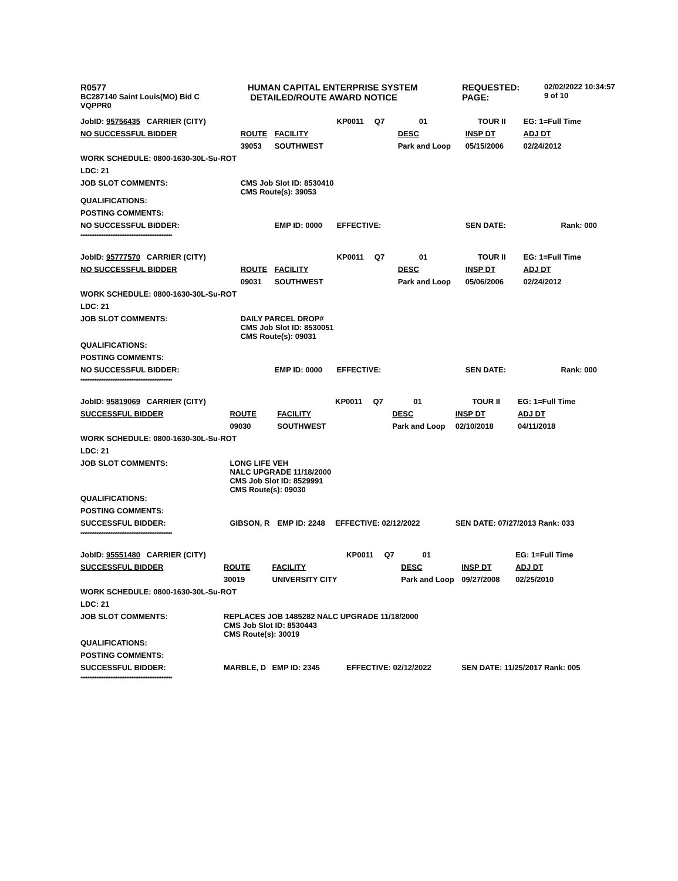R0577
BC287140 Saint Louis(MO) Bid C
VQPPR0
HUMAN CAPITAL ENTERPRISE SYSTEM
DETAILED/ROUTE AWARD NOTICE
REQUESTED:
PAGE:
02/02/2022 10:34:57
9 of 10
| JobID: 95756435 CARRIER (CITY) | | | KP0011 Q7 | 01 | TOUR II | EG: 1=Full Time |
| NO SUCCESSFUL BIDDER | ROUTE | FACILITY | | DESC | INSP DT | ADJ DT |
| | 39053 | SOUTHWEST | | Park and Loop | 05/15/2006 | 02/24/2012 |
| WORK SCHEDULE: 0800-1630-30L-Su-ROT | | | | | | |
| LDC: 21 | | | | | | |
| JOB SLOT COMMENTS: | CMS Job Slot ID: 8530410 CMS Route(s): 39053 | | | | | |
| QUALIFICATIONS: | | | | | | |
| POSTING COMMENTS: | | | | | | |
| NO SUCCESSFUL BIDDER: | | EMP ID: 0000 | EFFECTIVE: | | SEN DATE: | Rank: 000 |
| **************************************************** | | | | | | |
| JobID: 95777570 CARRIER (CITY) | | | KP0011 Q7 | 01 | TOUR II | EG: 1=Full Time |
| NO SUCCESSFUL BIDDER | ROUTE | FACILITY | | DESC | INSP DT | ADJ DT |
| | 09031 | SOUTHWEST | | Park and Loop | 05/06/2006 | 02/24/2012 |
| WORK SCHEDULE: 0800-1630-30L-Su-ROT | | | | | | |
| LDC: 21 | | | | | | |
| JOB SLOT COMMENTS: | DAILY PARCEL DROP# CMS Job Slot ID: 8530051 CMS Route(s): 09031 | | | | | |
| QUALIFICATIONS: | | | | | | |
| POSTING COMMENTS: | | | | | | |
| NO SUCCESSFUL BIDDER: | | EMP ID: 0000 | EFFECTIVE: | | SEN DATE: | Rank: 000 |
| **************************************************** | | | | | | |
| JobID: 95819069 CARRIER (CITY) | | | KP0011 Q7 | 01 | TOUR II | EG: 1=Full Time |
| SUCCESSFUL BIDDER | ROUTE | FACILITY | | DESC | INSP DT | ADJ DT |
| | 09030 | SOUTHWEST | | Park and Loop | 02/10/2018 | 04/11/2018 |
| WORK SCHEDULE: 0800-1630-30L-Su-ROT | | | | | | |
| LDC: 21 | | | | | | |
| JOB SLOT COMMENTS: | LONG LIFE VEH NALC UPGRADE 11/18/2000 CMS Job Slot ID: 8529991 CMS Route(s): 09030 | | | | | |
| QUALIFICATIONS: | | | | | | |
| POSTING COMMENTS: | | | | | | |
| SUCCESSFUL BIDDER: | GIBSON, R | EMP ID: 2248 | EFFECTIVE: 02/12/2022 | | SEN DATE: 07/27/2013 Rank: 033 | |
| **************************************************** | | | | | | |
| JobID: 95551480 CARRIER (CITY) | | | KP0011 Q7 | 01 | | EG: 1=Full Time |
| SUCCESSFUL BIDDER | ROUTE | FACILITY | | DESC | INSP DT | ADJ DT |
| | 30019 | UNIVERSITY CITY | | Park and Loop | 09/27/2008 | 02/25/2010 |
| WORK SCHEDULE: 0800-1630-30L-Su-ROT | | | | | | |
| LDC: 21 | | | | | | |
| JOB SLOT COMMENTS: | REPLACES JOB 1485282 NALC UPGRADE 11/18/2000 CMS Job Slot ID: 8530443 CMS Route(s): 30019 | | | | | |
| QUALIFICATIONS: | | | | | | |
| POSTING COMMENTS: | | | | | | |
| SUCCESSFUL BIDDER: | MARBLE, D | EMP ID: 2345 | EFFECTIVE: 02/12/2022 | | SEN DATE: 11/25/2017 Rank: 005 | |
| **************************************************** | | | | | | |